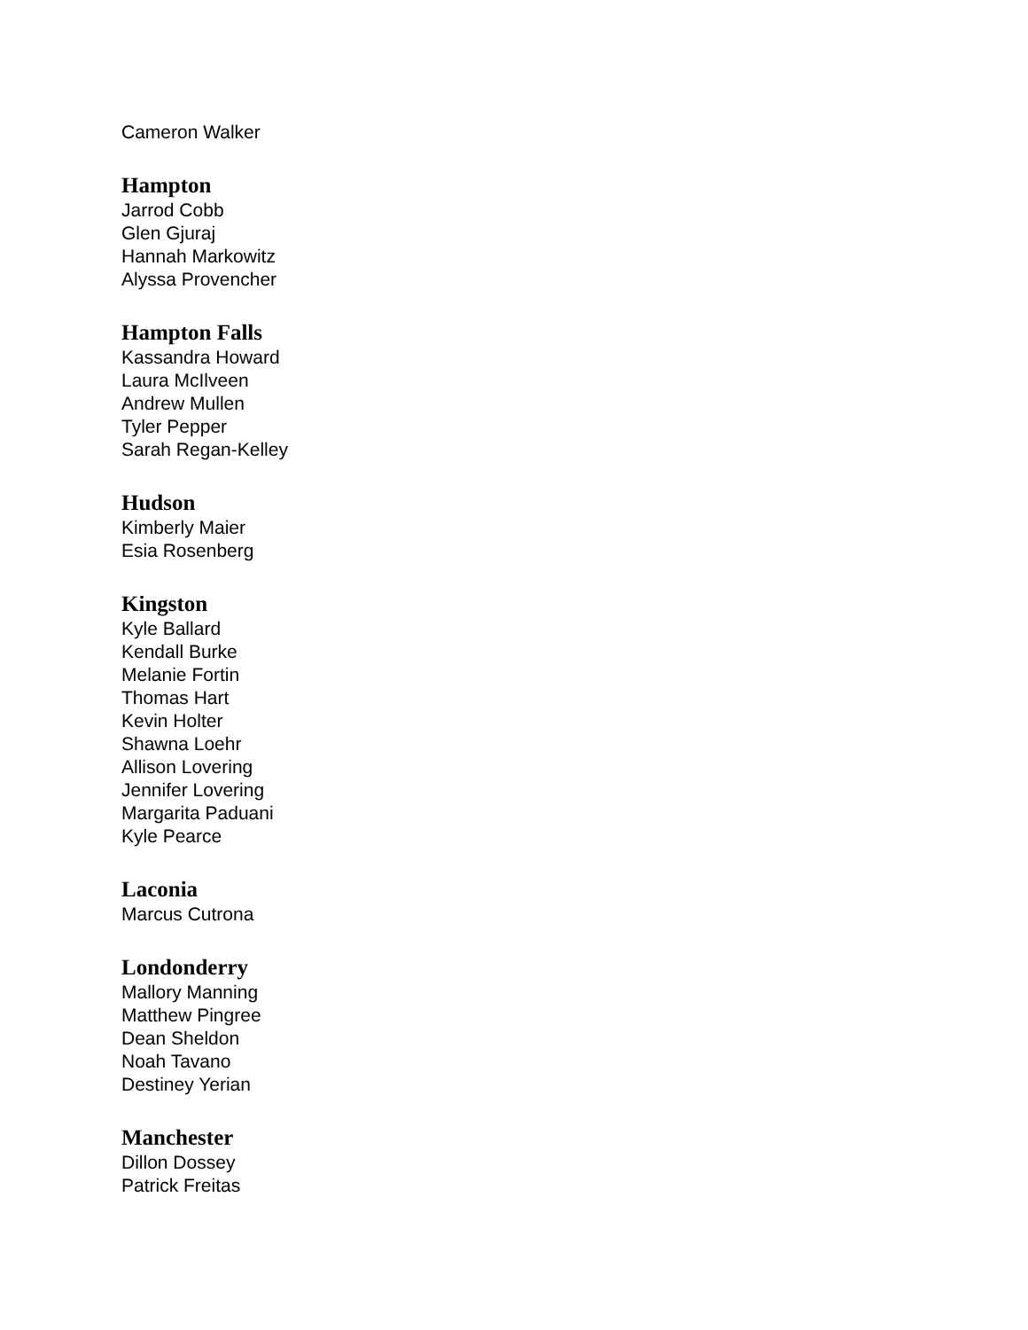Cameron Walker
Hampton
Jarrod Cobb
Glen Gjuraj
Hannah Markowitz
Alyssa Provencher
Hampton Falls
Kassandra Howard
Laura McIlveen
Andrew Mullen
Tyler Pepper
Sarah Regan-Kelley
Hudson
Kimberly Maier
Esia Rosenberg
Kingston
Kyle Ballard
Kendall Burke
Melanie Fortin
Thomas Hart
Kevin Holter
Shawna Loehr
Allison Lovering
Jennifer Lovering
Margarita Paduani
Kyle Pearce
Laconia
Marcus Cutrona
Londonderry
Mallory Manning
Matthew Pingree
Dean Sheldon
Noah Tavano
Destiney Yerian
Manchester
Dillon Dossey
Patrick Freitas